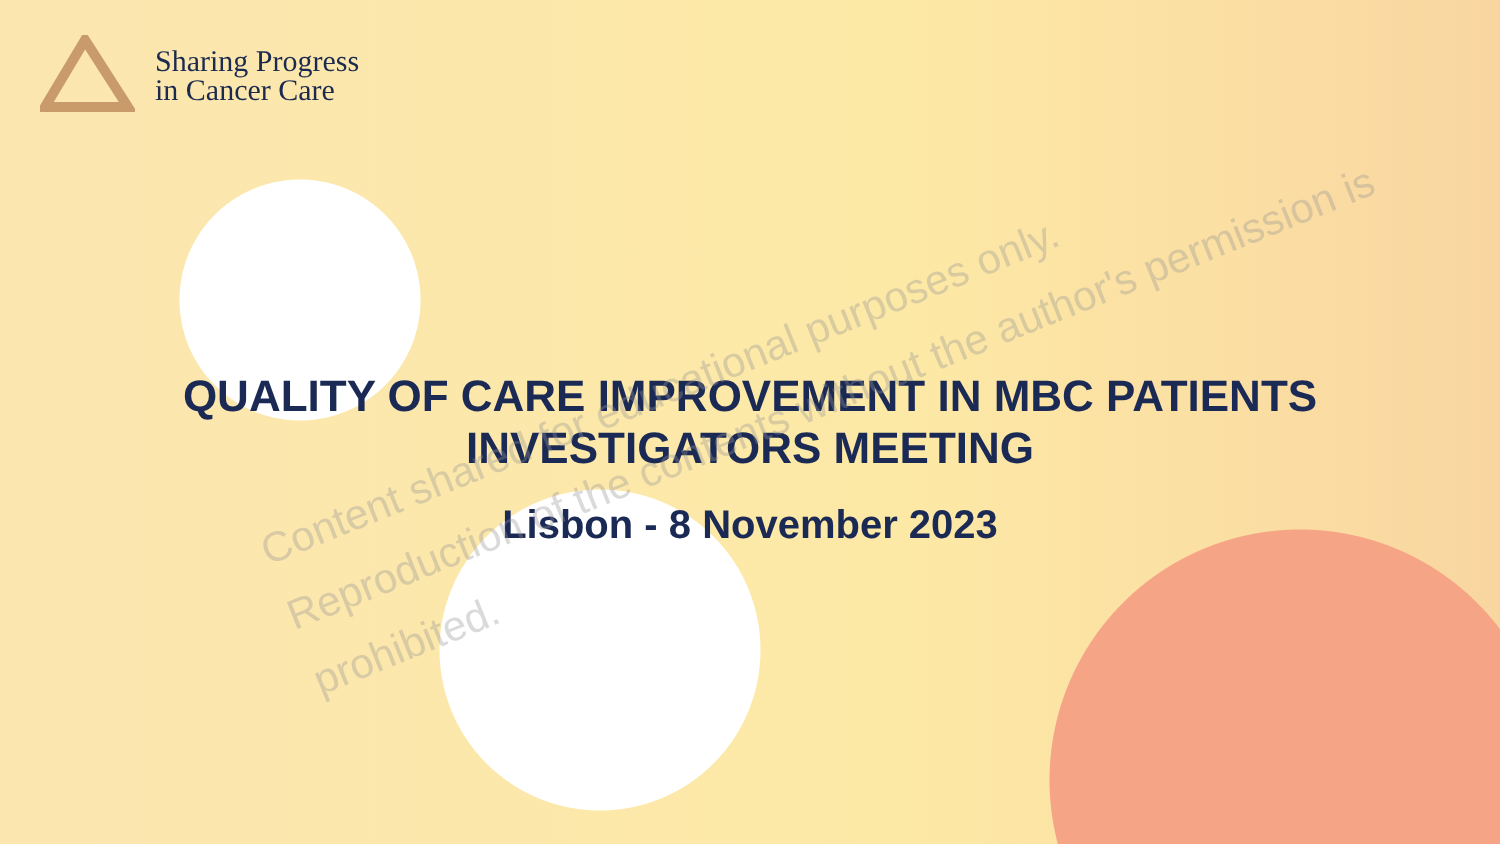Sharing Progress
in Cancer Care
QUALITY OF CARE IMPROVEMENT IN MBC PATIENTS
INVESTIGATORS MEETING
Lisbon - 8 November 2023
Content shared for educational purposes only.
Reproduction of the contents without the author's permission is prohibited.